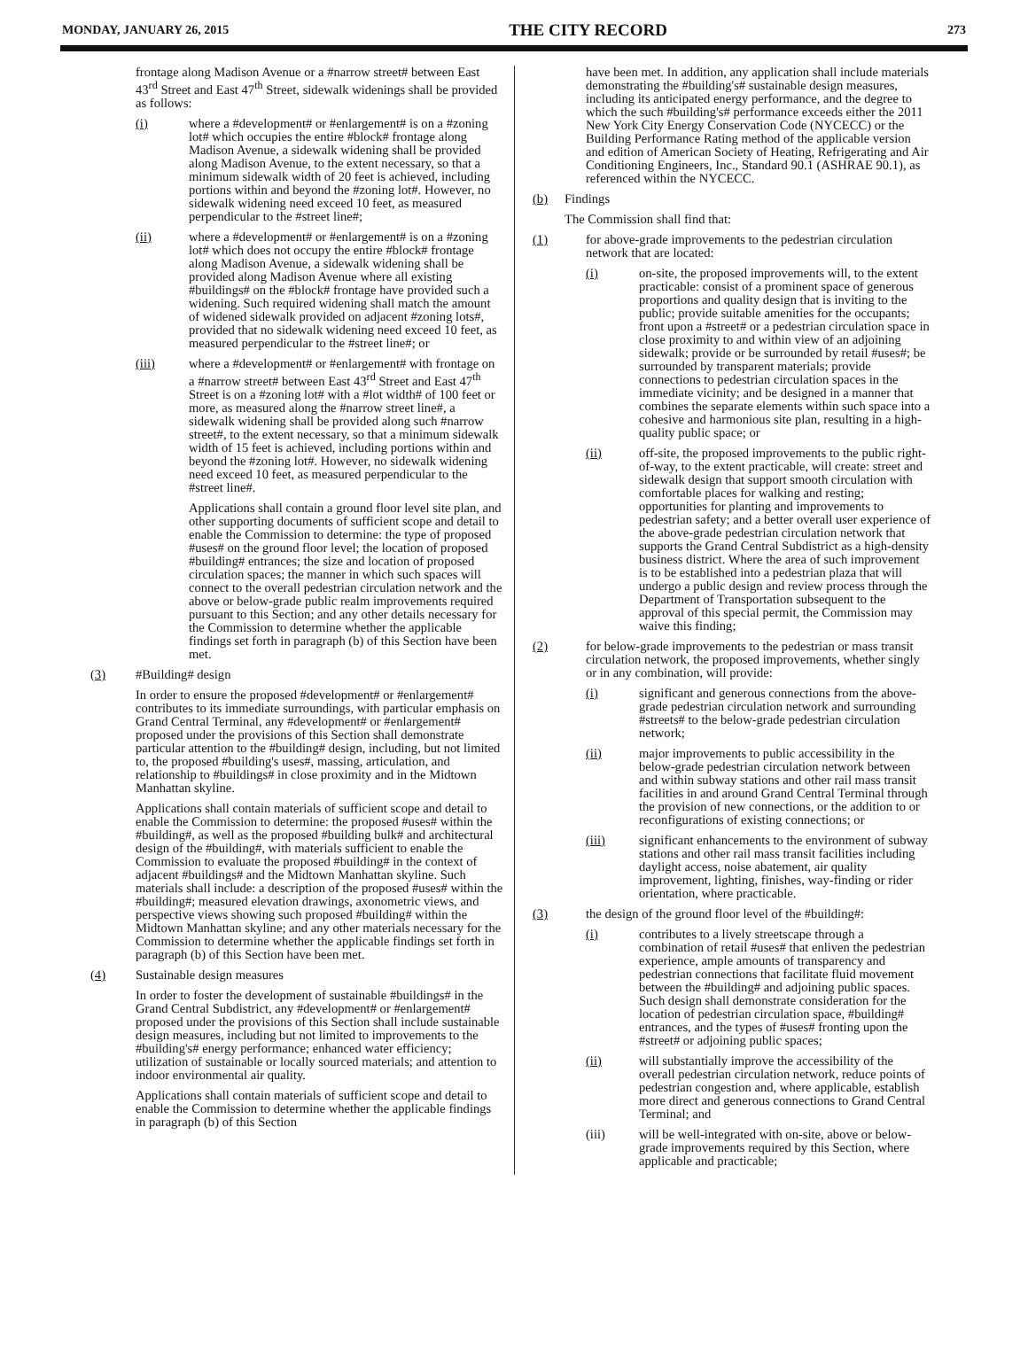MONDAY, JANUARY 26, 2015 THE CITY RECORD 273
frontage along Madison Avenue or a #narrow street# between East 43<sup>rd</sup> Street and East 47<sup>th</sup> Street, sidewalk widenings shall be provided as follows:
(i) where a #development# or #enlargement# is on a #zoning lot# which occupies the entire #block# frontage along Madison Avenue, a sidewalk widening shall be provided along Madison Avenue, to the extent necessary, so that a minimum sidewalk width of 20 feet is achieved, including portions within and beyond the #zoning lot#. However, no sidewalk widening need exceed 10 feet, as measured perpendicular to the #street line#;
(ii) where a #development# or #enlargement# is on a #zoning lot# which does not occupy the entire #block# frontage along Madison Avenue, a sidewalk widening shall be provided along Madison Avenue where all existing #buildings# on the #block# frontage have provided such a widening. Such required widening shall match the amount of widened sidewalk provided on adjacent #zoning lots#, provided that no sidewalk widening need exceed 10 feet, as measured perpendicular to the #street line#; or
(iii) where a #development# or #enlargement# with frontage on a #narrow street# between East 43<sup>rd</sup> Street and East 47<sup>th</sup> Street is on a #zoning lot# with a #lot width# of 100 feet or more, as measured along the #narrow street line#, a sidewalk widening shall be provided along such #narrow street#, to the extent necessary, so that a minimum sidewalk width of 15 feet is achieved, including portions within and beyond the #zoning lot#. However, no sidewalk widening need exceed 10 feet, as measured perpendicular to the #street line#.
Applications shall contain a ground floor level site plan, and other supporting documents of sufficient scope and detail to enable the Commission to determine: the type of proposed #uses# on the ground floor level; the location of proposed #building# entrances; the size and location of proposed circulation spaces; the manner in which such spaces will connect to the overall pedestrian circulation network and the above or below-grade public realm improvements required pursuant to this Section; and any other details necessary for the Commission to determine whether the applicable findings set forth in paragraph (b) of this Section have been met.
(3) #Building# design
In order to ensure the proposed #development# or #enlargement# contributes to its immediate surroundings, with particular emphasis on Grand Central Terminal, any #development# or #enlargement# proposed under the provisions of this Section shall demonstrate particular attention to the #building# design, including, but not limited to, the proposed #building's uses#, massing, articulation, and relationship to #buildings# in close proximity and in the Midtown Manhattan skyline.
Applications shall contain materials of sufficient scope and detail to enable the Commission to determine: the proposed #uses# within the #building#, as well as the proposed #building bulk# and architectural design of the #building#, with materials sufficient to enable the Commission to evaluate the proposed #building# in the context of adjacent #buildings# and the Midtown Manhattan skyline. Such materials shall include: a description of the proposed #uses# within the #building#; measured elevation drawings, axonometric views, and perspective views showing such proposed #building# within the Midtown Manhattan skyline; and any other materials necessary for the Commission to determine whether the applicable findings set forth in paragraph (b) of this Section have been met.
(4) Sustainable design measures
In order to foster the development of sustainable #buildings# in the Grand Central Subdistrict, any #development# or #enlargement# proposed under the provisions of this Section shall include sustainable design measures, including but not limited to improvements to the #building's# energy performance; enhanced water efficiency; utilization of sustainable or locally sourced materials; and attention to indoor environmental air quality.
Applications shall contain materials of sufficient scope and detail to enable the Commission to determine whether the applicable findings in paragraph (b) of this Section
have been met. In addition, any application shall include materials demonstrating the #building's# sustainable design measures, including its anticipated energy performance, and the degree to which the such #building's# performance exceeds either the 2011 New York City Energy Conservation Code (NYCECC) or the Building Performance Rating method of the applicable version and edition of American Society of Heating, Refrigerating and Air Conditioning Engineers, Inc., Standard 90.1 (ASHRAE 90.1), as referenced within the NYCECC.
(b) Findings
The Commission shall find that:
(1) for above-grade improvements to the pedestrian circulation network that are located:
(i) on-site, the proposed improvements will, to the extent practicable: consist of a prominent space of generous proportions and quality design that is inviting to the public; provide suitable amenities for the occupants; front upon a #street# or a pedestrian circulation space in close proximity to and within view of an adjoining sidewalk; provide or be surrounded by retail #uses#; be surrounded by transparent materials; provide connections to pedestrian circulation spaces in the immediate vicinity; and be designed in a manner that combines the separate elements within such space into a cohesive and harmonious site plan, resulting in a high-quality public space; or
(ii) off-site, the proposed improvements to the public right-of-way, to the extent practicable, will create: street and sidewalk design that support smooth circulation with comfortable places for walking and resting; opportunities for planting and improvements to pedestrian safety; and a better overall user experience of the above-grade pedestrian circulation network that supports the Grand Central Subdistrict as a high-density business district. Where the area of such improvement is to be established into a pedestrian plaza that will undergo a public design and review process through the Department of Transportation subsequent to the approval of this special permit, the Commission may waive this finding;
(2) for below-grade improvements to the pedestrian or mass transit circulation network, the proposed improvements, whether singly or in any combination, will provide:
(i) significant and generous connections from the above-grade pedestrian circulation network and surrounding #streets# to the below-grade pedestrian circulation network;
(ii) major improvements to public accessibility in the below-grade pedestrian circulation network between and within subway stations and other rail mass transit facilities in and around Grand Central Terminal through the provision of new connections, or the addition to or reconfigurations of existing connections; or
(iii) significant enhancements to the environment of subway stations and other rail mass transit facilities including daylight access, noise abatement, air quality improvement, lighting, finishes, way-finding or rider orientation, where practicable.
(3) the design of the ground floor level of the #building#:
(i) contributes to a lively streetscape through a combination of retail #uses# that enliven the pedestrian experience, ample amounts of transparency and pedestrian connections that facilitate fluid movement between the #building# and adjoining public spaces. Such design shall demonstrate consideration for the location of pedestrian circulation space, #building# entrances, and the types of #uses# fronting upon the #street# or adjoining public spaces;
(ii) will substantially improve the accessibility of the overall pedestrian circulation network, reduce points of pedestrian congestion and, where applicable, establish more direct and generous connections to Grand Central Terminal; and
(iii) will be well-integrated with on-site, above or below-grade improvements required by this Section, where applicable and practicable;